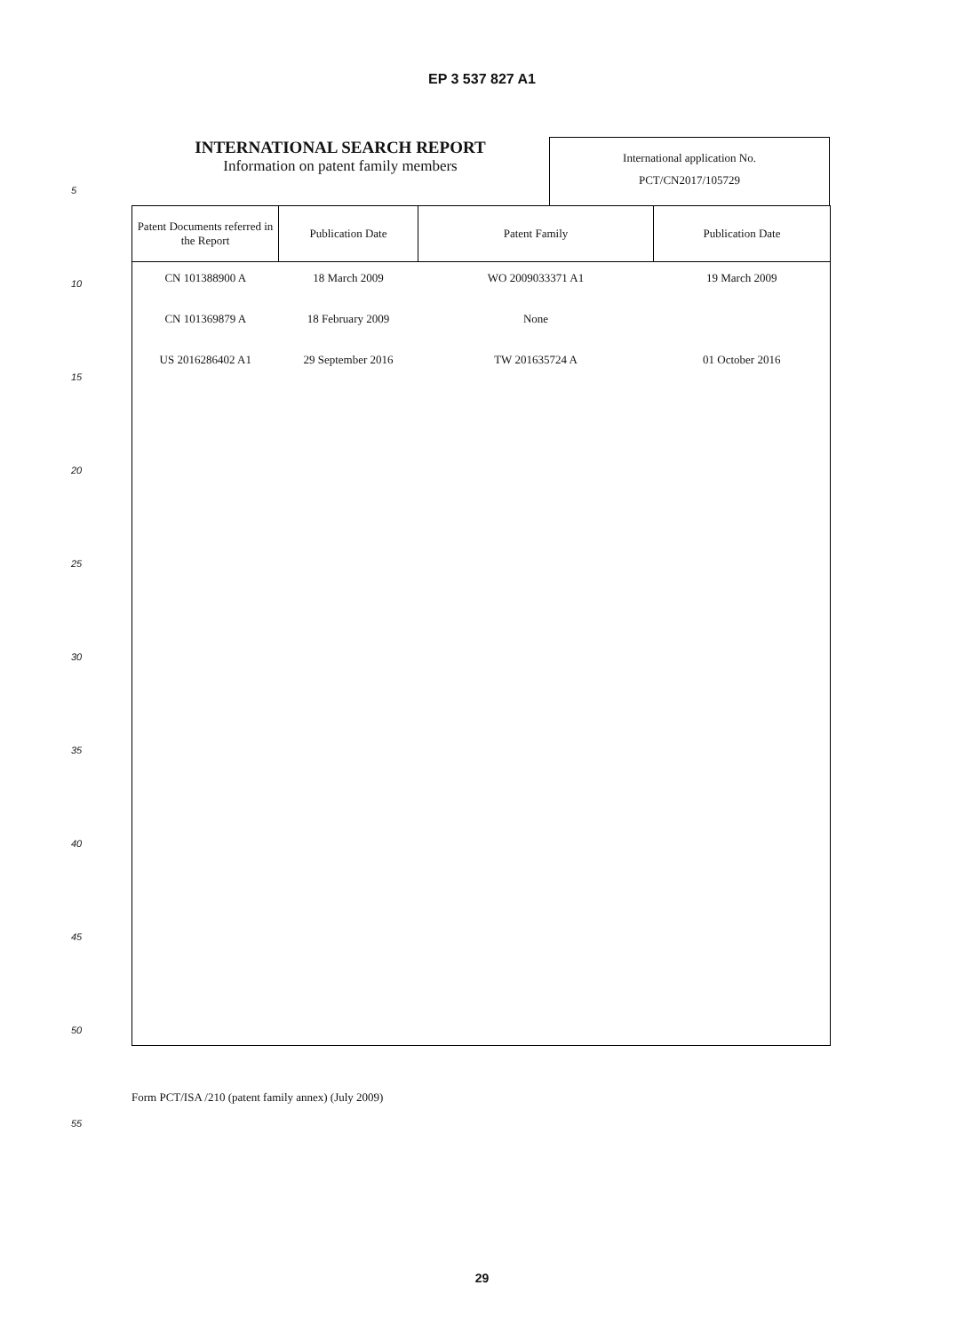EP 3 537 827 A1
INTERNATIONAL SEARCH REPORT
Information on patent family members
International application No.
PCT/CN2017/105729
5
| Patent Documents referred in the Report | Publication Date | Patent Family | Publication Date |
| --- | --- | --- | --- |
| CN 101388900 A | 18 March 2009 | WO 2009033371 A1 | 19 March 2009 |
| CN 101369879 A | 18 February 2009 | None | |
| US 2016286402 A1 | 29 September 2016 | TW 201635724 A | 01 October 2016 |
10
15
20
25
30
35
40
45
50
Form PCT/ISA /210 (patent family annex) (July 2009)
55
29